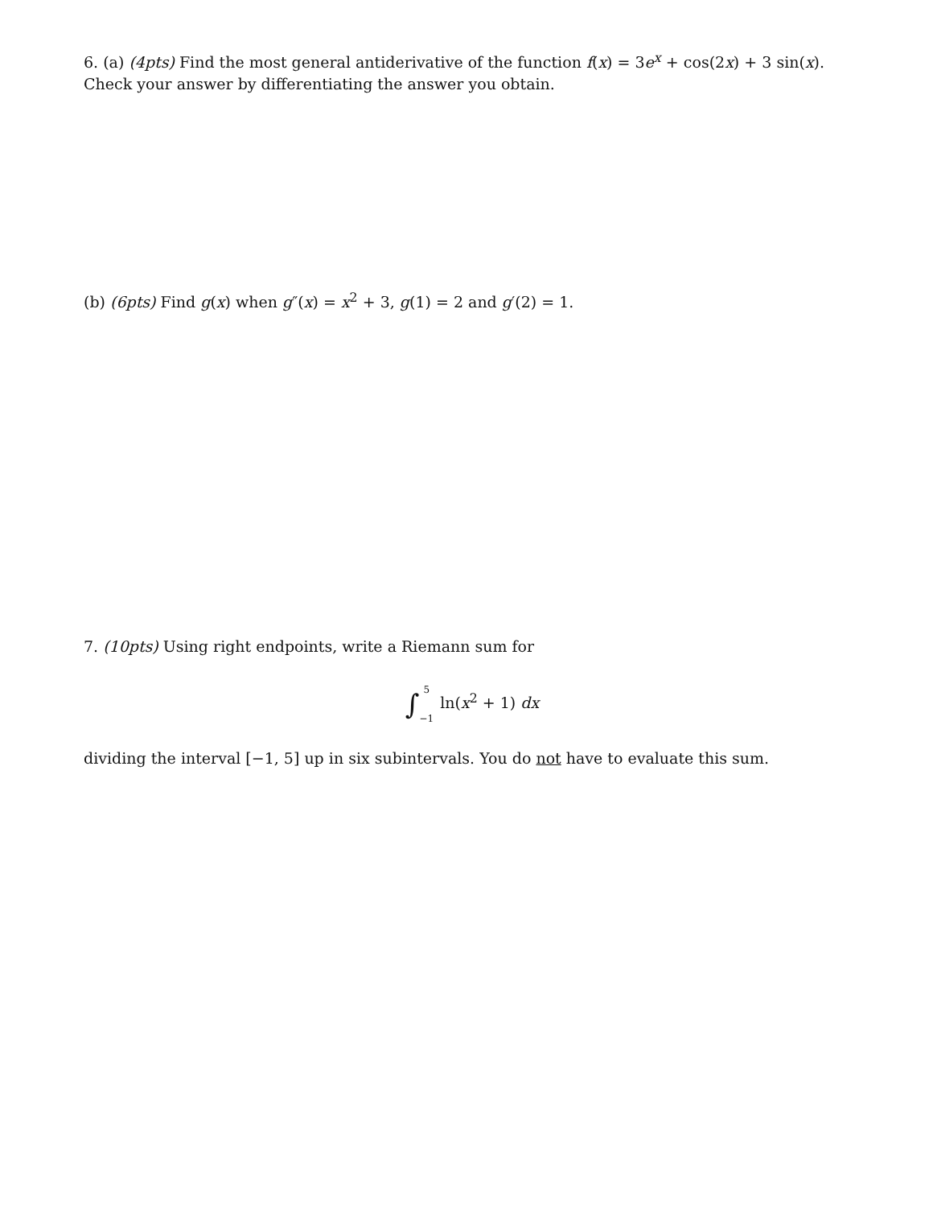6. (a) (4pts) Find the most general antiderivative of the function f(x) = 3e<sup>x</sup> + cos(2x) + 3 sin(x). Check your answer by differentiating the answer you obtain.
(b) (6pts) Find g(x) when g″(x) = x<sup>2</sup> + 3, g(1) = 2 and g′(2) = 1.
7. (10pts) Using right endpoints, write a Riemann sum for
∫5
−1 ln(x<sup>2</sup> + 1) dx
dividing the interval [−1, 5] up in six subintervals. You do not have to evaluate this sum.